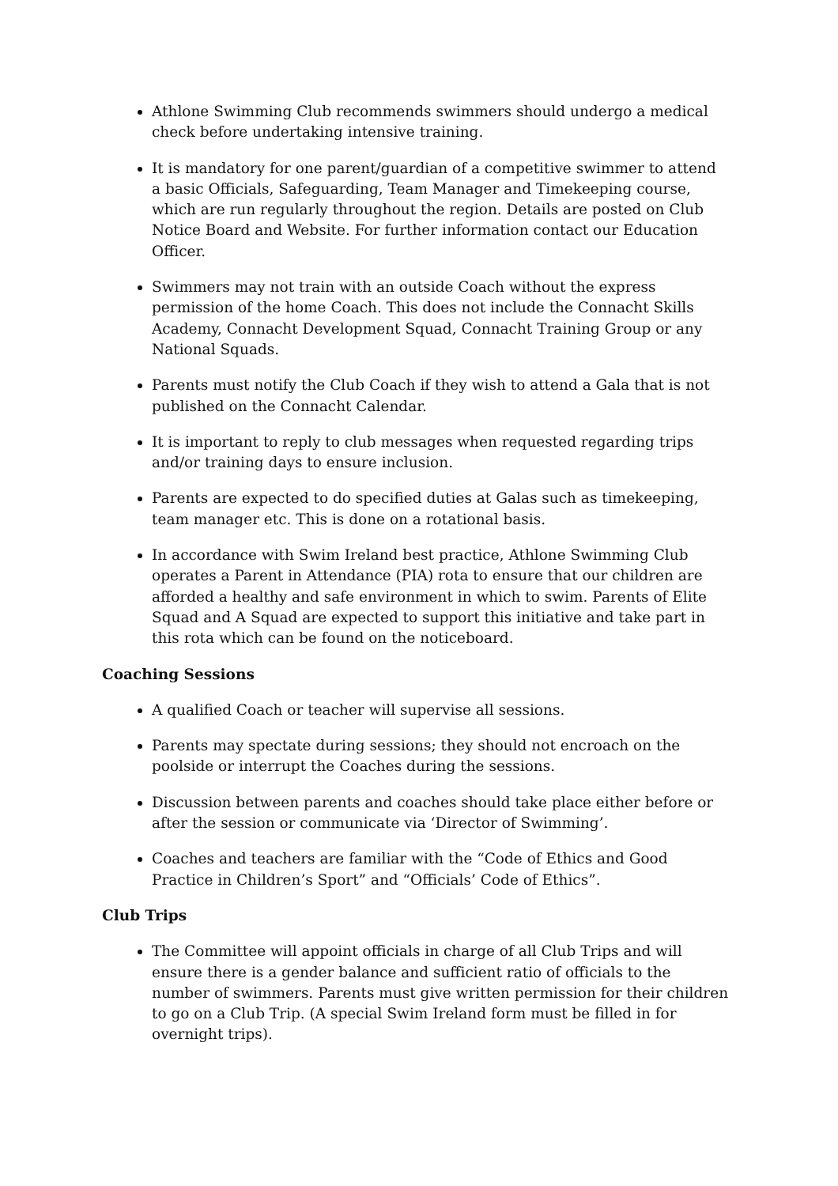Athlone Swimming Club recommends swimmers should undergo a medical check before undertaking intensive training.
It is mandatory for one parent/guardian of a competitive swimmer to attend a basic Officials, Safeguarding, Team Manager and Timekeeping course, which are run regularly throughout the region. Details are posted on Club Notice Board and Website. For further information contact our Education Officer.
Swimmers may not train with an outside Coach without the express permission of the home Coach. This does not include the Connacht Skills Academy, Connacht Development Squad, Connacht Training Group or any National Squads.
Parents must notify the Club Coach if they wish to attend a Gala that is not published on the Connacht Calendar.
It is important to reply to club messages when requested regarding trips and/or training days to ensure inclusion.
Parents are expected to do specified duties at Galas such as timekeeping, team manager etc. This is done on a rotational basis.
In accordance with Swim Ireland best practice, Athlone Swimming Club operates a Parent in Attendance (PIA) rota to ensure that our children are afforded a healthy and safe environment in which to swim. Parents of Elite Squad and A Squad are expected to support this initiative and take part in this rota which can be found on the noticeboard.
Coaching Sessions
A qualified Coach or teacher will supervise all sessions.
Parents may spectate during sessions; they should not encroach on the poolside or interrupt the Coaches during the sessions.
Discussion between parents and coaches should take place either before or after the session or communicate via ‘Director of Swimming’.
Coaches and teachers are familiar with the “Code of Ethics and Good Practice in Children’s Sport” and “Officials’ Code of Ethics”.
Club Trips
The Committee will appoint officials in charge of all Club Trips and will ensure there is a gender balance and sufficient ratio of officials to the number of swimmers. Parents must give written permission for their children to go on a Club Trip. (A special Swim Ireland form must be filled in for overnight trips).